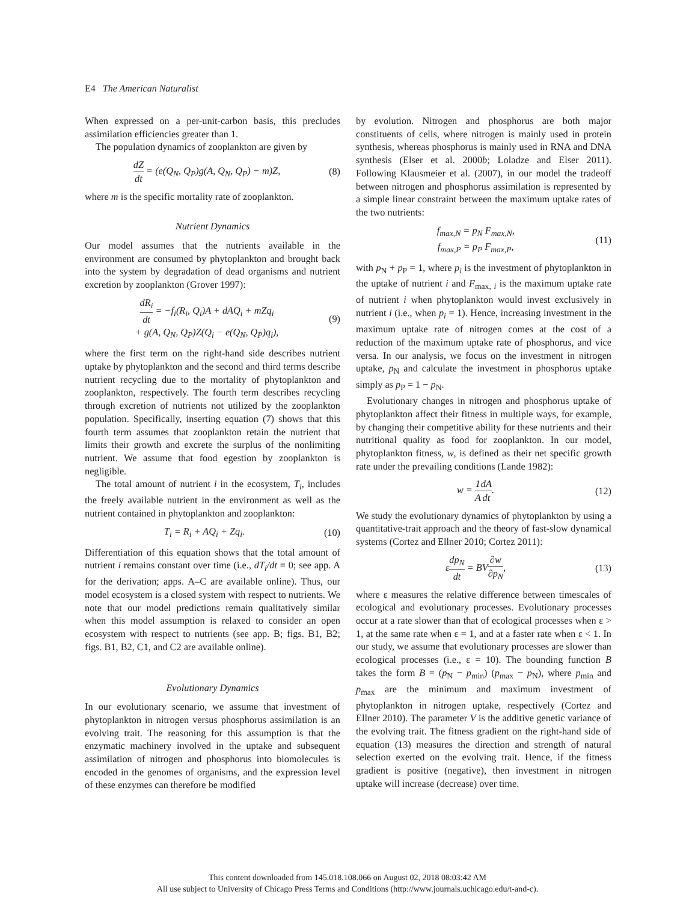E4 The American Naturalist
When expressed on a per-unit-carbon basis, this precludes assimilation efficiencies greater than 1.
The population dynamics of zooplankton are given by
dZ dt = (e(Q<sub>N</sub>, Q<sub>P</sub>)g(A, Q<sub>N</sub>, Q<sub>P</sub>) − m)Z,
(8)
where m is the specific mortality rate of zooplankton.
Nutrient Dynamics
Our model assumes that the nutrients available in the environment are consumed by phytoplankton and brought back into the system by degradation of dead organisms and nutrient excretion by zooplankton (Grover 1997):
dR<sub>i</sub> dt = −f<sub>i</sub>(R<sub>i</sub>, Q<sub>i</sub>)A + dAQ<sub>i</sub> + mZq<sub>i</sub>
+ g(A, Q<sub>N</sub>, Q<sub>P</sub>)Z(Q<sub>i</sub> − e(Q<sub>N</sub>, Q<sub>P</sub>)q<sub>i</sub>),
(9)
where the first term on the right-hand side describes nutrient uptake by phytoplankton and the second and third terms describe nutrient recycling due to the mortality of phytoplankton and zooplankton, respectively. The fourth term describes recycling through excretion of nutrients not utilized by the zooplankton population. Specifically, inserting equation (7) shows that this fourth term assumes that zooplankton retain the nutrient that limits their growth and excrete the surplus of the nonlimiting nutrient. We assume that food egestion by zooplankton is negligible.
The total amount of nutrient i in the ecosystem, T<sub>i</sub>, includes the freely available nutrient in the environment as well as the nutrient contained in phytoplankton and zooplankton:
T<sub>i</sub> = R<sub>i</sub> + AQ<sub>i</sub> + Zq<sub>i</sub>. (10)
Differentiation of this equation shows that the total amount of nutrient i remains constant over time (i.e., dT<sub>i</sub>/dt = 0; see app. A for the derivation; apps. A–C are available online). Thus, our model ecosystem is a closed system with respect to nutrients. We note that our model predictions remain qualitatively similar when this model assumption is relaxed to consider an open ecosystem with respect to nutrients (see app. B; figs. B1, B2; figs. B1, B2, C1, and C2 are available online).
Evolutionary Dynamics
In our evolutionary scenario, we assume that investment of phytoplankton in nitrogen versus phosphorus assimilation is an evolving trait. The reasoning for this assumption is that the enzymatic machinery involved in the uptake and subsequent assimilation of nitrogen and phosphorus into biomolecules is encoded in the genomes of organisms, and the expression level of these enzymes can therefore be modified
by evolution. Nitrogen and phosphorus are both major constituents of cells, where nitrogen is mainly used in protein synthesis, whereas phosphorus is mainly used in RNA and DNA synthesis (Elser et al. 2000b; Loladze and Elser 2011). Following Klausmeier et al. (2007), in our model the tradeoff between nitrogen and phosphorus assimilation is represented by a simple linear constraint between the maximum uptake rates of the two nutrients:
f<sub>max,N</sub> = p<sub>N</sub> F<sub>max,N</sub>,
f<sub>max,P</sub> = p<sub>P</sub> F<sub>max,P</sub>,
(11)
with p<sub>N</sub> + p<sub>P</sub> = 1, where p<sub>i</sub> is the investment of phytoplankton in the uptake of nutrient i and F<sub>max, i</sub> is the maximum uptake rate of nutrient i when phytoplankton would invest exclusively in nutrient i (i.e., when p<sub>i</sub> = 1). Hence, increasing investment in the maximum uptake rate of nitrogen comes at the cost of a reduction of the maximum uptake rate of phosphorus, and vice versa. In our analysis, we focus on the investment in nitrogen uptake, p<sub>N</sub> and calculate the investment in phosphorus uptake simply as p<sub>P</sub> = 1 − p<sub>N</sub>.
Evolutionary changes in nitrogen and phosphorus uptake of phytoplankton affect their fitness in multiple ways, for example, by changing their competitive ability for these nutrients and their nutritional quality as food for zooplankton. In our model, phytoplankton fitness, w, is defined as their net specific growth rate under the prevailing conditions (Lande 1982):
w = 1 A dA dt. (12)
We study the evolutionary dynamics of phytoplankton by using a quantitative-trait approach and the theory of fast-slow dynamical systems (Cortez and Ellner 2010; Cortez 2011):
εdp<sub>N</sub> dt = BV∂w ∂p<sub>N</sub>, (13)
where ε measures the relative difference between timescales of ecological and evolutionary processes. Evolutionary processes occur at a rate slower than that of ecological processes when ε > 1, at the same rate when ε = 1, and at a faster rate when ε < 1. In our study, we assume that evolutionary processes are slower than ecological processes (i.e., ε = 10). The bounding function B takes the form B = (p<sub>N</sub> − p<sub>min</sub>) (p<sub>max</sub> − p<sub>N</sub>), where p<sub>min</sub> and p<sub>max</sub> are the minimum and maximum investment of phytoplankton in nitrogen uptake, respectively (Cortez and Ellner 2010). The parameter V is the additive genetic variance of the evolving trait. The fitness gradient on the right-hand side of equation (13) measures the direction and strength of natural selection exerted on the evolving trait. Hence, if the fitness gradient is positive (negative), then investment in nitrogen uptake will increase (decrease) over time.
This content downloaded from 145.018.108.066 on August 02, 2018 08:03:42 AM
All use subject to University of Chicago Press Terms and Conditions (http://www.journals.uchicago.edu/t-and-c).